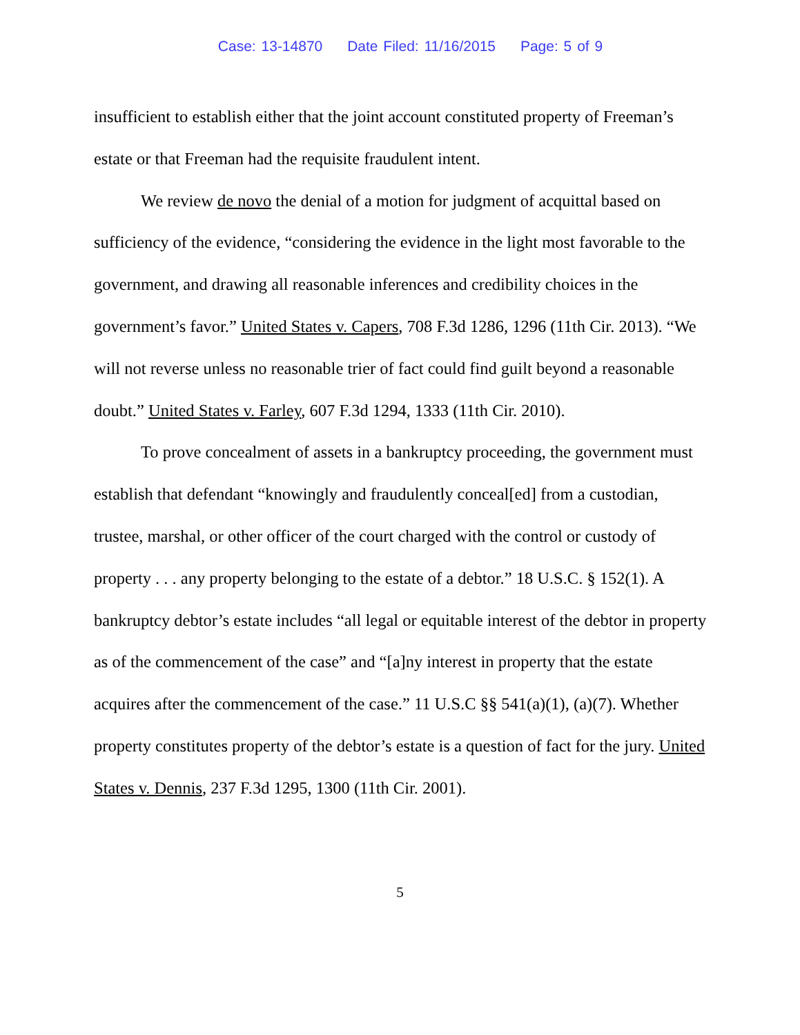Case: 13-14870 Date Filed: 11/16/2015 Page: 5 of 9
insufficient to establish either that the joint account constituted property of Freeman’s estate or that Freeman had the requisite fraudulent intent.
We review de novo the denial of a motion for judgment of acquittal based on sufficiency of the evidence, “considering the evidence in the light most favorable to the government, and drawing all reasonable inferences and credibility choices in the government’s favor.” United States v. Capers, 708 F.3d 1286, 1296 (11th Cir. 2013). “We will not reverse unless no reasonable trier of fact could find guilt beyond a reasonable doubt.” United States v. Farley, 607 F.3d 1294, 1333 (11th Cir. 2010).
To prove concealment of assets in a bankruptcy proceeding, the government must establish that defendant “knowingly and fraudulently conceal[ed] from a custodian, trustee, marshal, or other officer of the court charged with the control or custody of property . . . any property belonging to the estate of a debtor.” 18 U.S.C. § 152(1). A bankruptcy debtor’s estate includes “all legal or equitable interest of the debtor in property as of the commencement of the case” and “[a]ny interest in property that the estate acquires after the commencement of the case.” 11 U.S.C §§ 541(a)(1), (a)(7). Whether property constitutes property of the debtor’s estate is a question of fact for the jury. United States v. Dennis, 237 F.3d 1295, 1300 (11th Cir. 2001).
5